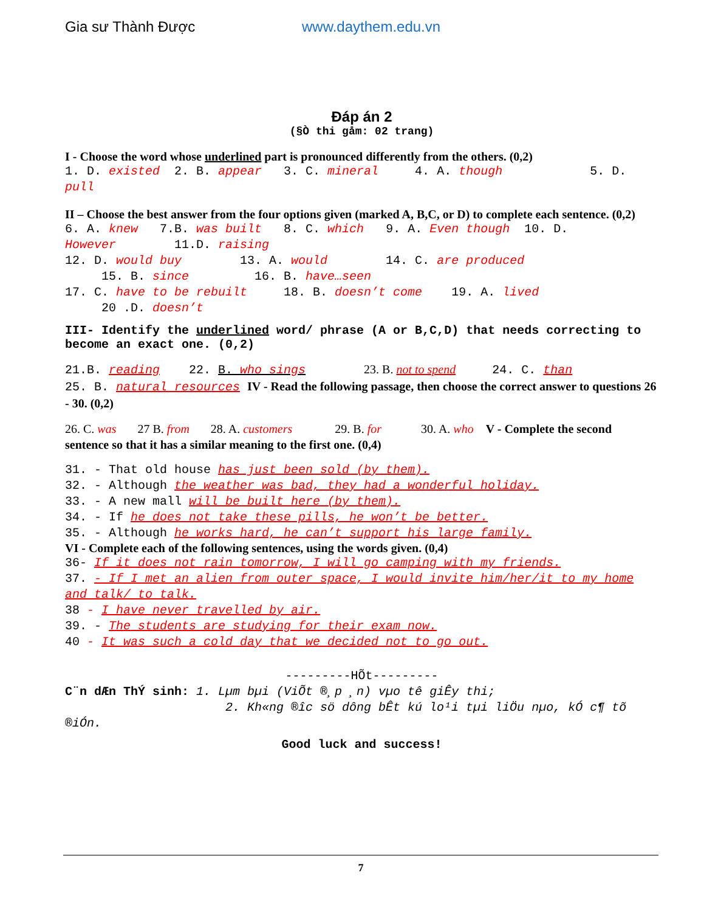Gia sư Thành Được www.daythem.edu.vn
Đáp án 2
(§Ò thi gåm: 02 trang)
I - Choose the word whose underlined part is pronounced differently from the others. (0,2)
1. D. existed 2. B. appear 3. C. mineral 4. A. though 5. D. pull
II – Choose the best answer from the four options given (marked A, B,C, or D) to complete each sentence. (0,2)
6. A. knew 7.B. was built 8. C. which 9. A. Even though 10. D. However 11.D. raising
12. D. would buy 13. A. would 14. C. are produced
15. B. since 16. B. have…seen
17. C. have to be rebuilt 18. B. doesn’t come 19. A. lived
20 .D. doesn’t
III- Identify the underlined word/ phrase (A or B,C,D) that needs correcting to become an exact one. (0,2)
21.B. reading 22. B. who sings 23. B. not to spend 24. C. than 25. B. natural resources IV - Read the following passage, then choose the correct answer to questions 26 - 30. (0,2)
26. C. was 27 B. from 28. A. customers 29. B. for 30. A. who V - Complete the second sentence so that it has a similar meaning to the first one. (0,4)
31. - That old house has just been sold (by them).
32. - Although the weather was bad, they had a wonderful holiday.
33. - A new mall will be built here (by them).
34. - If he does not take these pills, he won’t be better.
35. - Although he works hard, he can’t support his large family.
VI - Complete each of the following sentences, using the words given. (0,4)
36- If it does not rain tomorrow, I will go camping with my friends.
37. - If I met an alien from outer space, I would invite him/her/it to my home and talk/ to talk.
38 - I have never travelled by air.
39. - The students are studying for their exam now.
40 - It was such a cold day that we decided not to go out.
---------HÕt---------
C¨n dÆn ThÝ sinh: 1. Lµm bµi (ViÕt ®¸p ¸n) vµo tê giÊy thi;
2. Kh«ng ®­îc sö dông bÊt kú lo¹i tµi liÖu nµo, kÓ c¶ tõ ®iÓn.
Good luck and success!
7